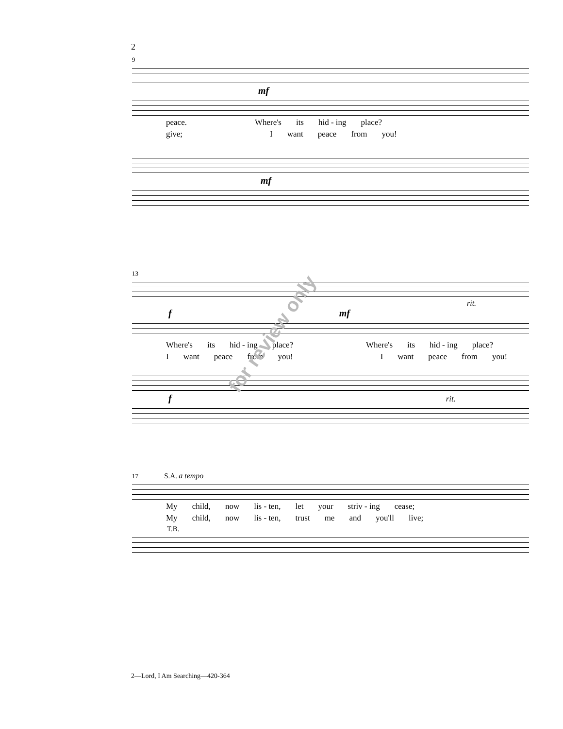2
9
mf
peace. Where's its hid - ing place?
give; I want peace from you!
mf
13
rit.
f mf
Where's its hid - ing place? Where's its hid - ing place?
Iwant peace from you! I want peace from you!
f rit.
17 S.A. a tempo
My child, now lis - ten, let your striv - ing cease;
My child, now lis - ten, trust me and you'll live;
T.B.
for review only
2—Lord, I Am Searching—420-364